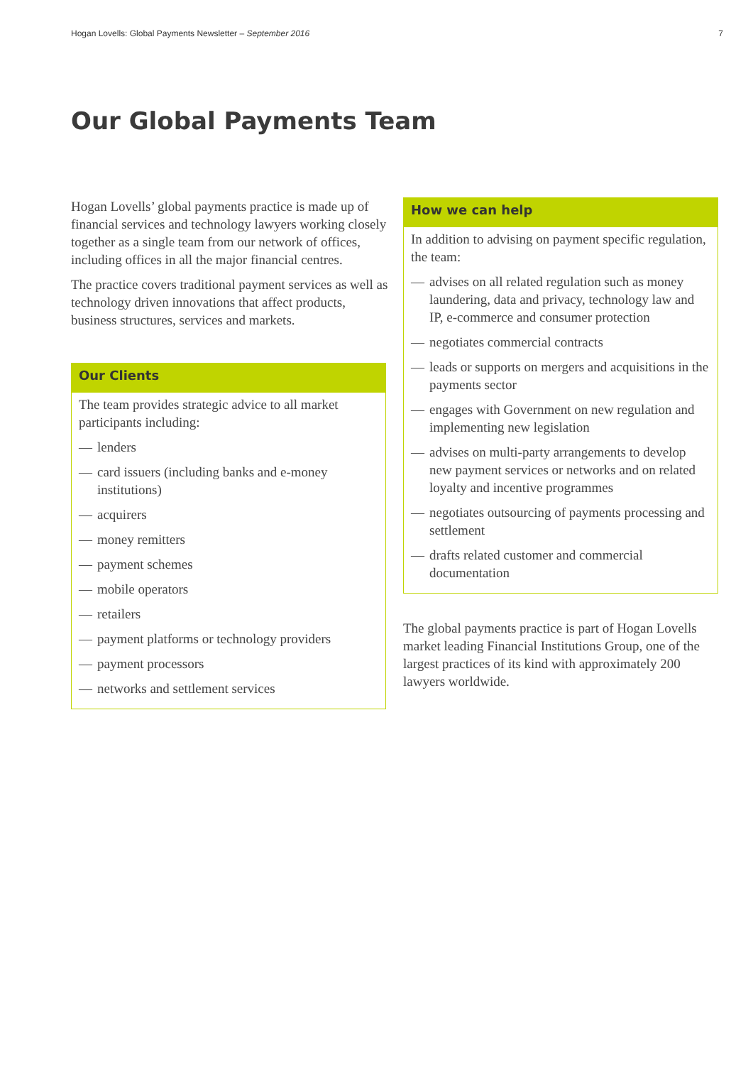Hogan Lovells: Global Payments Newsletter – September 2016 7
Our Global Payments Team
Hogan Lovells’ global payments practice is made up of financial services and technology lawyers working closely together as a single team from our network of offices, including offices in all the major financial centres.
The practice covers traditional payment services as well as technology driven innovations that affect products, business structures, services and markets.
Our Clients
The team provides strategic advice to all market participants including:
— lenders
— card issuers (including banks and e-money institutions)
— acquirers
— money remitters
— payment schemes
— mobile operators
— retailers
— payment platforms or technology providers
— payment processors
— networks and settlement services
How we can help
In addition to advising on payment specific regulation, the team:
— advises on all related regulation such as money laundering, data and privacy, technology law and IP, e-commerce and consumer protection
— negotiates commercial contracts
— leads or supports on mergers and acquisitions in the payments sector
— engages with Government on new regulation and implementing new legislation
— advises on multi-party arrangements to develop new payment services or networks and on related loyalty and incentive programmes
— negotiates outsourcing of payments processing and settlement
— drafts related customer and commercial documentation
The global payments practice is part of Hogan Lovells market leading Financial Institutions Group, one of the largest practices of its kind with approximately 200 lawyers worldwide.